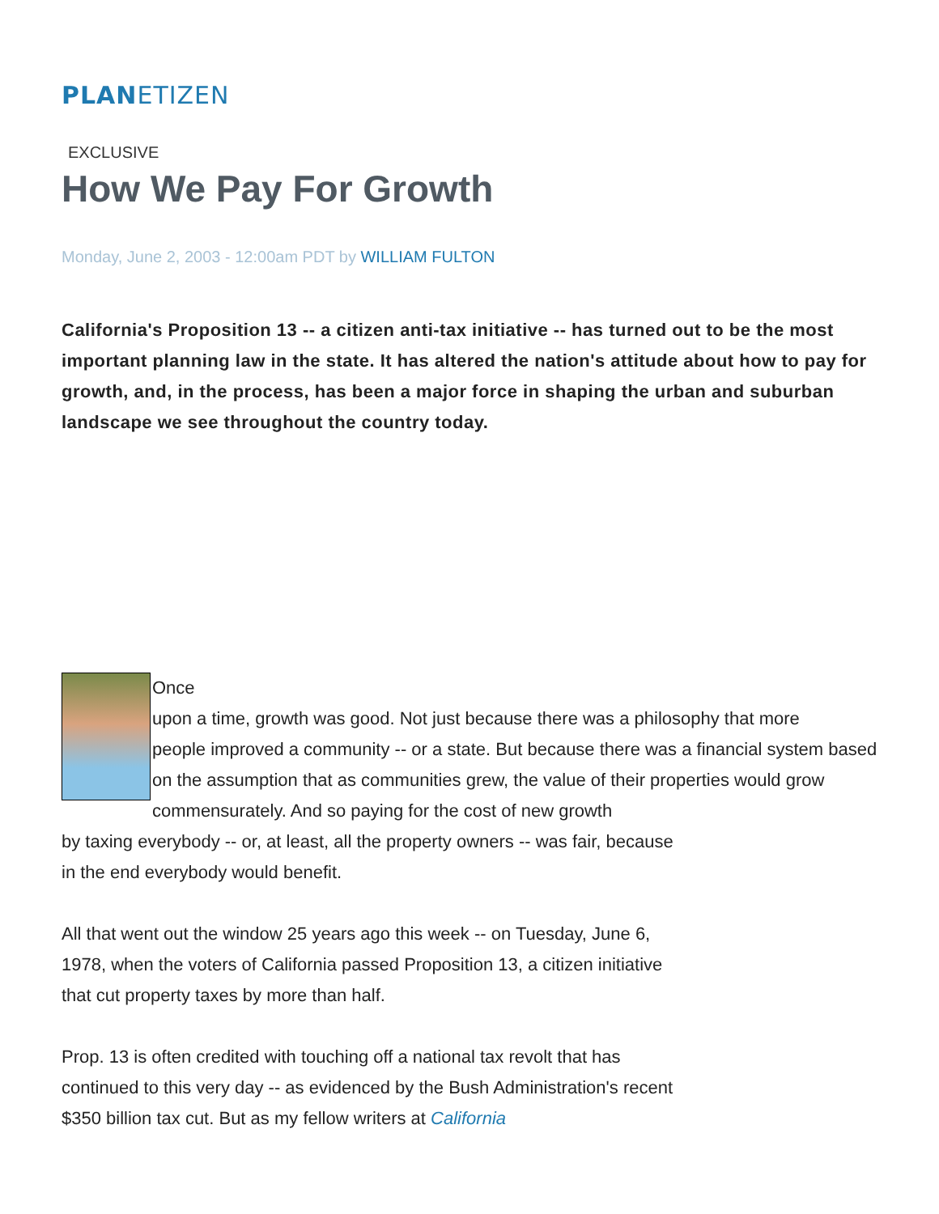PLANETIZEN
EXCLUSIVE
How We Pay For Growth
Monday, June 2, 2003 - 12:00am PDT by WILLIAM FULTON
California's Proposition 13 -- a citizen anti-tax initiative -- has turned out to be the most important planning law in the state. It has altered the nation's attitude about how to pay for growth, and, in the process, has been a major force in shaping the urban and suburban landscape we see throughout the country today.
Once
upon a time, growth was good. Not just because there was a philosophy that more
people improved a community -- or a state. But because there was a financial system based on the assumption that as communities grew, the value of their properties would grow commensurately. And so paying for the cost of new growth
by taxing everybody -- or, at least, all the property owners -- was fair, because
in the end everybody would benefit.
All that went out the window 25 years ago this week -- on Tuesday, June 6,
1978, when the voters of California passed Proposition 13, a citizen initiative
that cut property taxes by more than half.
Prop. 13 is often credited with touching off a national tax revolt that has
continued to this very day -- as evidenced by the Bush Administration's recent
$350 billion tax cut. But as my fellow writers at California